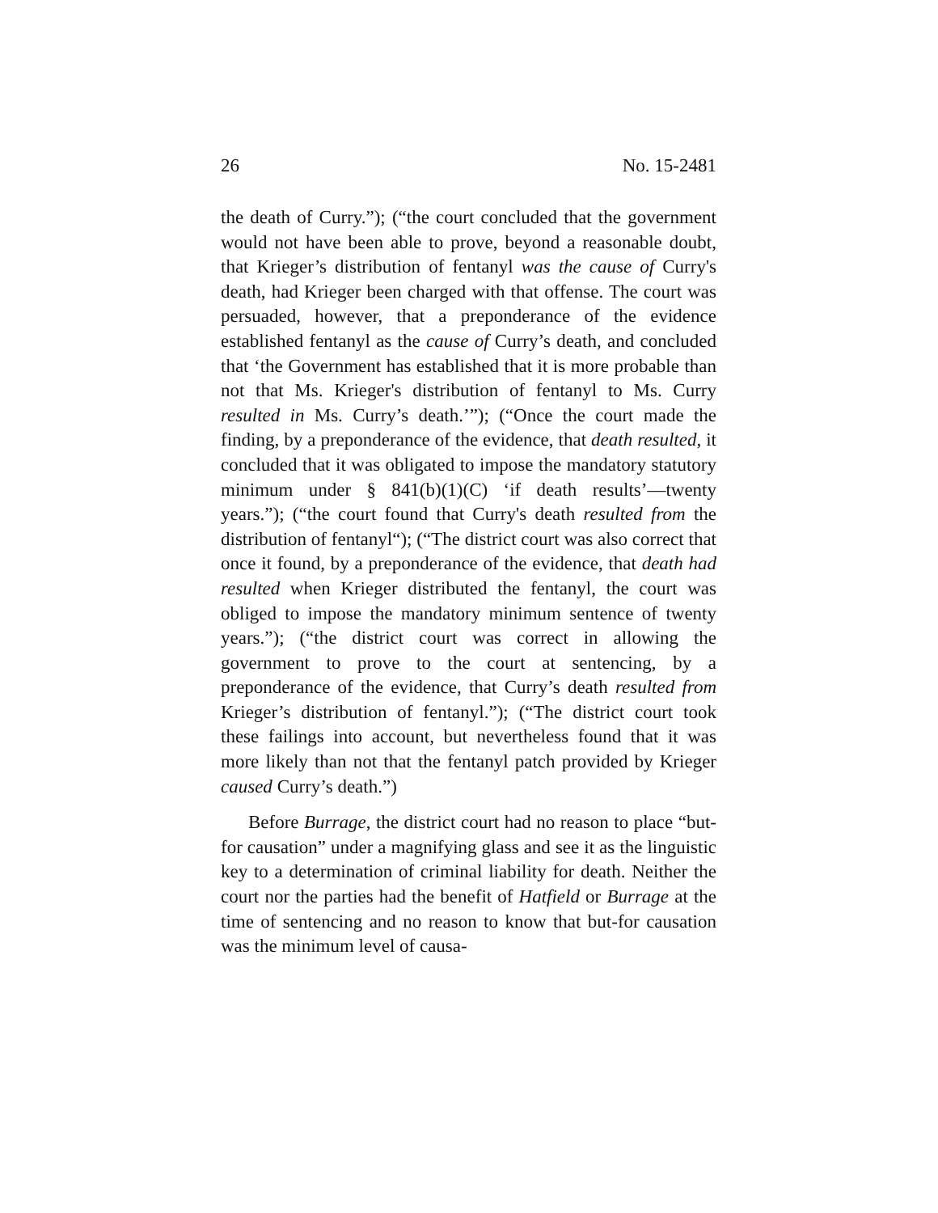26 No. 15-2481
the death of Curry.”); (“the court concluded that the government would not have been able to prove, beyond a reasonable doubt, that Krieger’s distribution of fentanyl was the cause of Curry's death, had Krieger been charged with that offense. The court was persuaded, however, that a preponderance of the evidence established fentanyl as the cause of Curry’s death, and concluded that ‘the Government has established that it is more probable than not that Ms. Krieger's distribution of fentanyl to Ms. Curry resulted in Ms. Curry’s death.’”); (“Once the court made the finding, by a preponderance of the evidence, that death resulted, it concluded that it was obligated to impose the mandatory statutory minimum under § 841(b)(1)(C) ‘if death results’—twenty years.”); (“the court found that Curry's death resulted from the distribution of fentanyl“); (“The district court was also correct that once it found, by a preponderance of the evidence, that death had resulted when Krieger distributed the fentanyl, the court was obliged to impose the mandatory minimum sentence of twenty years.”); (“the district court was correct in allowing the government to prove to the court at sentencing, by a preponderance of the evidence, that Curry’s death resulted from Krieger’s distribution of fentanyl.”); (“The district court took these failings into account, but nevertheless found that it was more likely than not that the fentanyl patch provided by Krieger caused Curry’s death.”)
Before Burrage, the district court had no reason to place “but-for causation” under a magnifying glass and see it as the linguistic key to a determination of criminal liability for death. Neither the court nor the parties had the benefit of Hatfield or Burrage at the time of sentencing and no reason to know that but-for causation was the minimum level of causa-